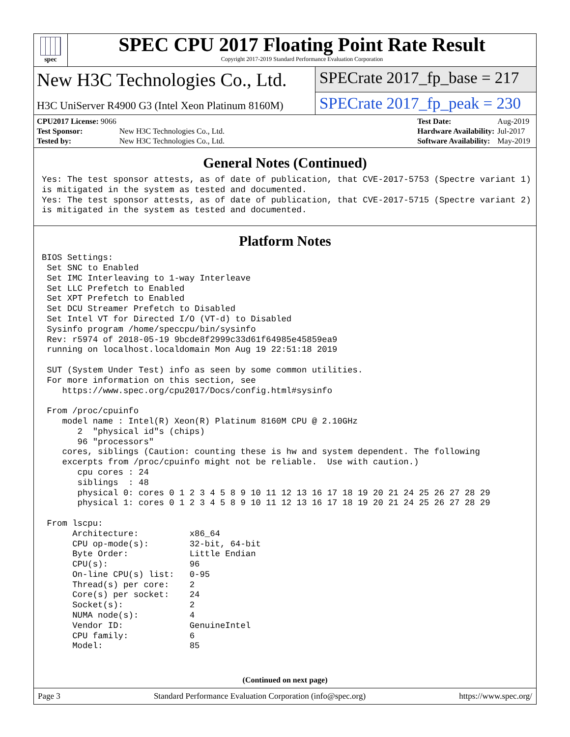spec
SPEC CPU 2017 Floating Point Rate Result
Copyright 2017-2019 Standard Performance Evaluation Corporation
New H3C Technologies Co., Ltd.
SPECrate 2017_fp_base = 217
H3C UniServer R4900 G3 (Intel Xeon Platinum 8160M)
SPECrate 2017_fp_peak = 230
| CPU2017 License: 9066 | |
| Test Sponsor: | New H3C Technologies Co., Ltd. |
| Tested by: | New H3C Technologies Co., Ltd. |
| Test Date: | Aug-2019 |
| Hardware Availability: | Jul-2017 |
| Software Availability: | May-2019 |
General Notes (Continued)
Yes: The test sponsor attests, as of date of publication, that CVE-2017-5753 (Spectre variant 1)
is mitigated in the system as tested and documented.
Yes: The test sponsor attests, as of date of publication, that CVE-2017-5715 (Spectre variant 2)
is mitigated in the system as tested and documented.
Platform Notes
BIOS Settings:
 Set SNC to Enabled
 Set IMC Interleaving to 1-way Interleave
 Set LLC Prefetch to Enabled
 Set XPT Prefetch to Enabled
 Set DCU Streamer Prefetch to Disabled
 Set Intel VT for Directed I/O (VT-d) to Disabled
 Sysinfo program /home/speccpu/bin/sysinfo
 Rev: r5974 of 2018-05-19 9bcde8f2999c33d61f64985e45859ea9
 running on localhost.localdomain Mon Aug 19 22:51:18 2019

 SUT (System Under Test) info as seen by some common utilities.
 For more information on this section, see
    https://www.spec.org/cpu2017/Docs/config.html#sysinfo

 From /proc/cpuinfo
    model name : Intel(R) Xeon(R) Platinum 8160M CPU @ 2.10GHz
       2  "physical id"s (chips)
       96 "processors"
    cores, siblings (Caution: counting these is hw and system dependent. The following
    excerpts from /proc/cpuinfo might not be reliable.  Use with caution.)
       cpu cores : 24
       siblings  : 48
       physical 0: cores 0 1 2 3 4 5 8 9 10 11 12 13 16 17 18 19 20 21 24 25 26 27 28 29
       physical 1: cores 0 1 2 3 4 5 8 9 10 11 12 13 16 17 18 19 20 21 24 25 26 27 28 29

 From lscpu:
      Architecture:          x86_64
      CPU op-mode(s):        32-bit, 64-bit
      Byte Order:            Little Endian
      CPU(s):                96
      On-line CPU(s) list:   0-95
      Thread(s) per core:    2
      Core(s) per socket:    24
      Socket(s):             2
      NUMA node(s):          4
      Vendor ID:             GenuineIntel
      CPU family:            6
      Model:                 85
(Continued on next page)
Page 3 Standard Performance Evaluation Corporation (info@spec.org) https://www.spec.org/